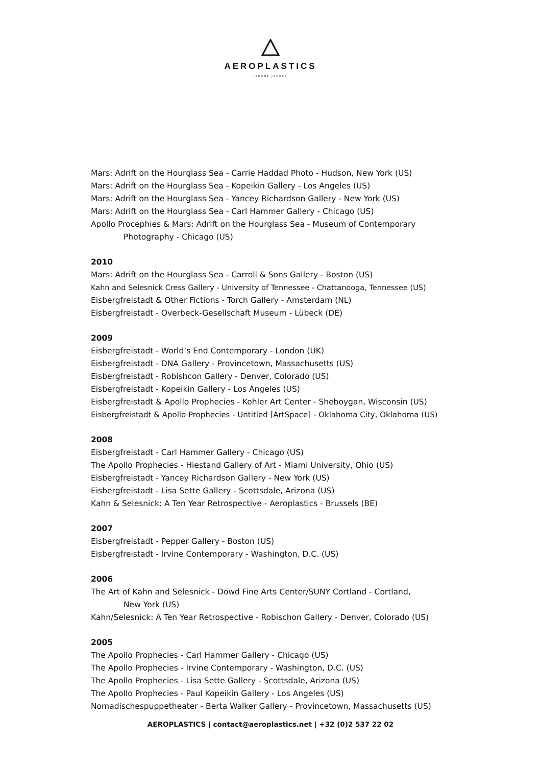AEROPLASTICS
JEROME JACOBS
Mars: Adrift on the Hourglass Sea - Carrie Haddad Photo - Hudson, New York (US)
Mars: Adrift on the Hourglass Sea - Kopeikin Gallery - Los Angeles (US)
Mars: Adrift on the Hourglass Sea - Yancey Richardson Gallery - New York (US)
Mars: Adrift on the Hourglass Sea - Carl Hammer Gallery - Chicago (US)
Apollo Procephies & Mars: Adrift on the Hourglass Sea - Museum of Contemporary
Photography - Chicago (US)
2010
Mars: Adrift on the Hourglass Sea - Carroll & Sons Gallery - Boston (US)
Kahn and Selesnick Cress Gallery - University of Tennessee - Chattanooga, Tennessee (US)
Eisbergfreistadt & Other Fictions - Torch Gallery - Amsterdam (NL)
Eisbergfreistadt - Overbeck-Gesellschaft Museum - Lübeck (DE)
2009
Eisbergfreistadt - World’s End Contemporary - London (UK)
Eisbergfreistadt - DNA Gallery - Provincetown, Massachusetts (US)
Eisbergfreistadt - Robishcon Gallery - Denver, Colorado (US)
Eisbergfreistadt - Kopeikin Gallery - Los Angeles (US)
Eisbergfreistadt & Apollo Prophecies - Kohler Art Center - Sheboygan, Wisconsin (US)
Eisbergfreistadt & Apollo Prophecies - Untitled [ArtSpace] - Oklahoma City, Oklahoma (US)
2008
Eisbergfreistadt - Carl Hammer Gallery - Chicago (US)
The Apollo Prophecies - Hiestand Gallery of Art - Miami University, Ohio (US)
Eisbergfreistadt - Yancey Richardson Gallery - New York (US)
Eisbergfreistadt - Lisa Sette Gallery - Scottsdale, Arizona (US)
Kahn & Selesnick: A Ten Year Retrospective - Aeroplastics - Brussels (BE)
2007
Eisbergfreistadt - Pepper Gallery - Boston (US)
Eisbergfreistadt - Irvine Contemporary - Washington, D.C. (US)
2006
The Art of Kahn and Selesnick - Dowd Fine Arts Center/SUNY Cortland - Cortland,
New York (US)
Kahn/Selesnick: A Ten Year Retrospective - Robischon Gallery - Denver, Colorado (US)
2005
The Apollo Prophecies - Carl Hammer Gallery - Chicago (US)
The Apollo Prophecies - Irvine Contemporary - Washington, D.C. (US)
The Apollo Prophecies - Lisa Sette Gallery - Scottsdale, Arizona (US)
The Apollo Prophecies - Paul Kopeikin Gallery - Los Angeles (US)
Nomadischespuppetheater - Berta Walker Gallery - Provincetown, Massachusetts (US)
AEROPLASTICS | contact@aeroplastics.net | +32 (0)2 537 22 02